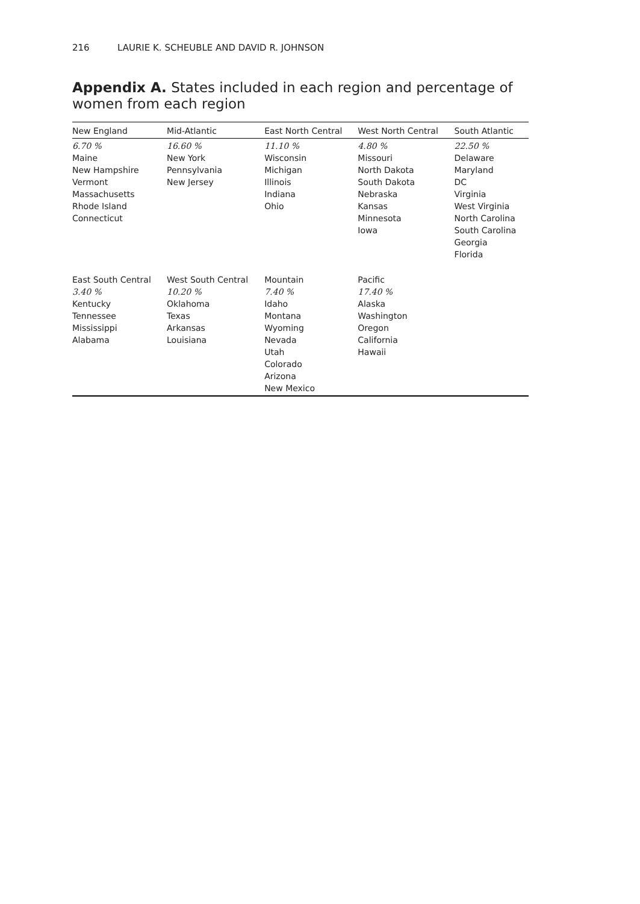216 LAURIE K. SCHEUBLE AND DAVID R. JOHNSON
Appendix A. States included in each region and percentage of women from each region
| New England | Mid-Atlantic | East North Central | West North Central | South Atlantic |
| --- | --- | --- | --- | --- |
| 6.70 % Maine New Hampshire Vermont Massachusetts Rhode Island Connecticut | 16.60 % New York Pennsylvania New Jersey | 11.10 % Wisconsin Michigan Illinois Indiana Ohio | 4.80 % Missouri North Dakota South Dakota Nebraska Kansas Minnesota Iowa | 22.50 % Delaware Maryland DC Virginia West Virginia North Carolina South Carolina Georgia Florida |
| East South Central 3.40 % Kentucky Tennessee Mississippi Alabama | West South Central 10.20 % Oklahoma Texas Arkansas Louisiana | Mountain 7.40 % Idaho Montana Wyoming Nevada Utah Colorado Arizona New Mexico | Pacific 17.40 % Alaska Washington Oregon California Hawaii | |